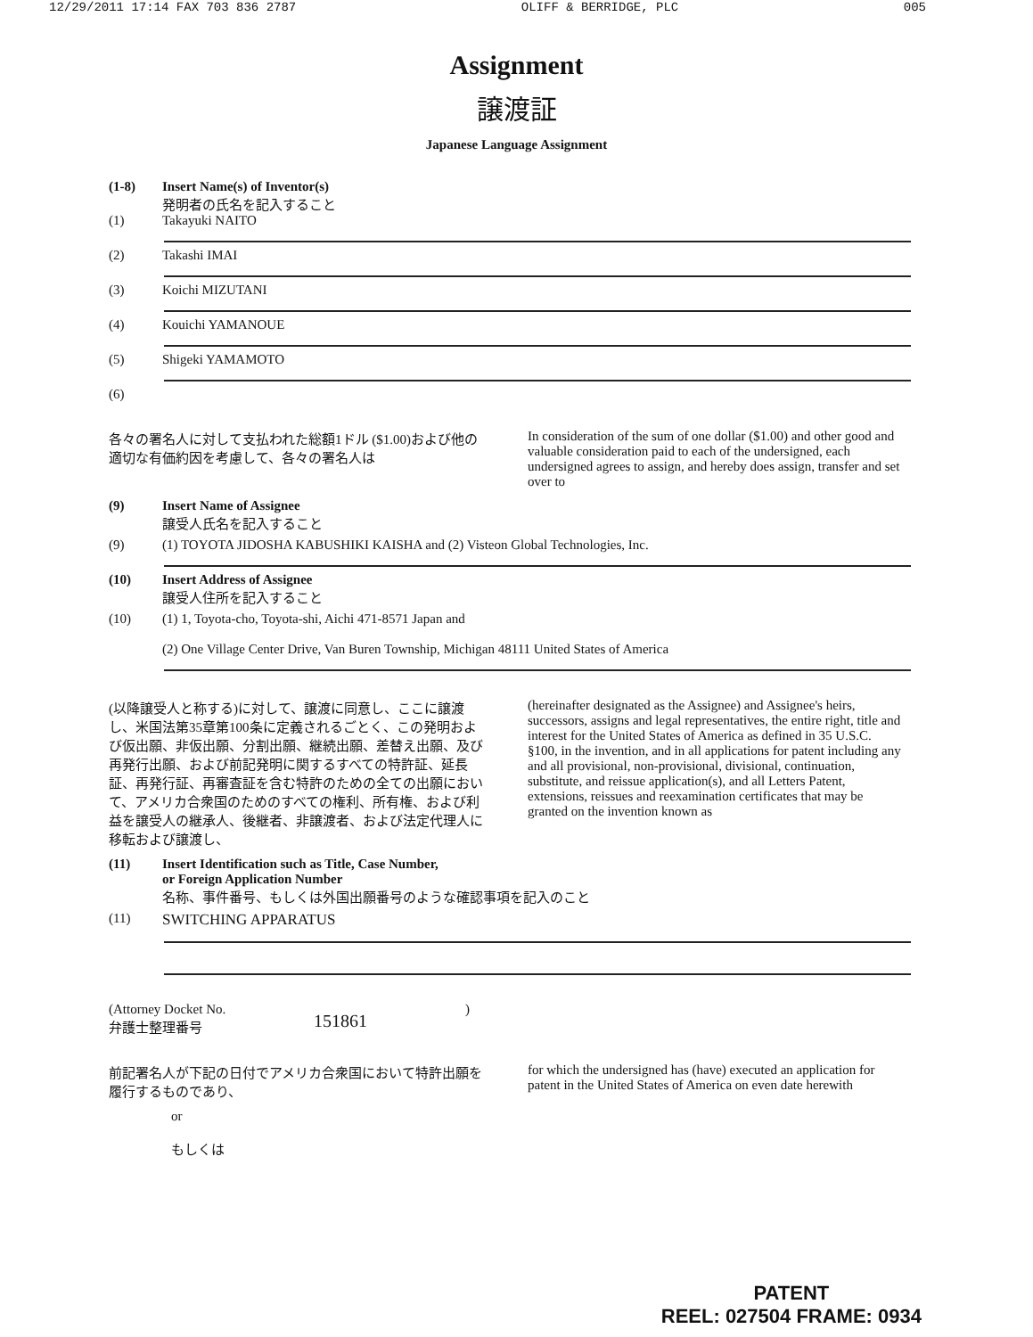12/29/2011 17:14 FAX 703 836 2787 OLIFF & BERRIDGE, PLC 005
Assignment
譲渡証
Japanese Language Assignment
(1-8) Insert Name(s) of Inventor(s)
発明者の氏名を記入すること
(1) Takayuki NAITO
(2) Takashi IMAI
(3) Koichi MIZUTANI
(4) Kouichi YAMANOUE
(5) Shigeki YAMAMOTO
(6)
各々の署名人に対して支払われた総額1ドル ($1.00)および他の適切な有価約因を考慮して、各々の署名人は
In consideration of the sum of one dollar ($1.00) and other good and valuable consideration paid to each of the undersigned, each undersigned agrees to assign, and hereby does assign, transfer and set over to
(9) Insert Name of Assignee
譲受人氏名を記入すること
(9) (1) TOYOTA JIDOSHA KABUSHIKI KAISHA and (2) Visteon Global Technologies, Inc.
(10) Insert Address of Assignee
譲受人住所を記入すること
(10) (1) 1, Toyota-cho, Toyota-shi, Aichi 471-8571 Japan and
(2) One Village Center Drive, Van Buren Township, Michigan 48111 United States of America
(以降譲受人と称する)に対して、譲渡に同意し、ここに譲渡し、米国法第35章第100条に定義されるごとく、この発明および仮出願、非仮出願、分割出願、継続出願、差替え出願、及び再発行出願、および前記発明に関するすべての特許証、延長証、再発行証、再審査証を含む特許のための全ての出願において、アメリカ合衆国のためのすべての権利、所有権、および利益を譲受人の継承人、後継者、非譲渡者、および法定代理人に移転および譲渡し、
(hereinafter designated as the Assignee) and Assignee's heirs, successors, assigns and legal representatives, the entire right, title and interest for the United States of America as defined in 35 U.S.C. §100, in the invention, and in all applications for patent including any and all provisional, non-provisional, divisional, continuation, substitute, and reissue application(s), and all Letters Patent, extensions, reissues and reexamination certificates that may be granted on the invention known as
(11) Insert Identification such as Title, Case Number,
or Foreign Application Number
名称、事件番号、もしくは外国出願番号のような確認事項を記入のこと
(11) SWITCHING APPARATUS
(Attorney Docket No.
弁護士整理番号 151861)
前記署名人が下記の日付でアメリカ合衆国において特許出願を履行するものであり、
for which the undersigned has (have) executed an application for patent in the United States of America on even date herewith
or
もしくは
PATENT
REEL: 027504 FRAME: 0934